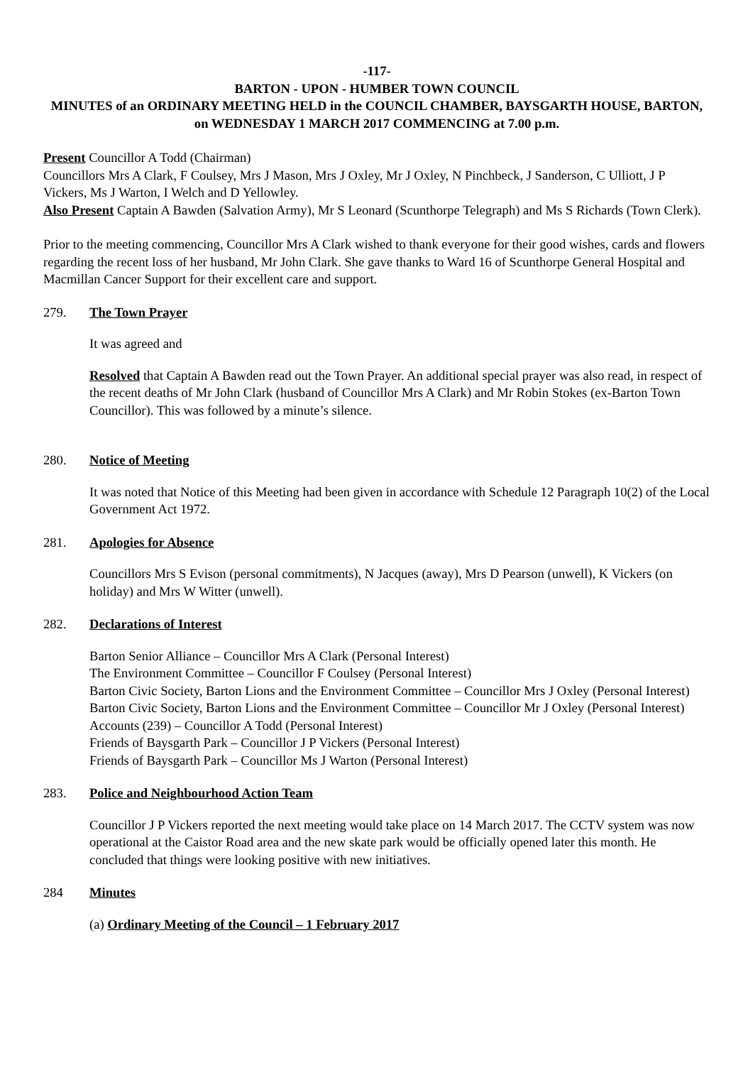-117-
BARTON - UPON - HUMBER TOWN COUNCIL
MINUTES of an ORDINARY MEETING HELD in the COUNCIL CHAMBER, BAYSGARTH HOUSE, BARTON, on WEDNESDAY 1 MARCH 2017 COMMENCING at 7.00 p.m.
Present Councillor A Todd (Chairman)
Councillors Mrs A Clark, F Coulsey, Mrs J Mason, Mrs J Oxley, Mr J Oxley, N Pinchbeck, J Sanderson, C Ulliott, J P Vickers, Ms J Warton, I Welch and D Yellowley.
Also Present Captain A Bawden (Salvation Army), Mr S Leonard (Scunthorpe Telegraph) and Ms S Richards (Town Clerk).
Prior to the meeting commencing, Councillor Mrs A Clark wished to thank everyone for their good wishes, cards and flowers regarding the recent loss of her husband, Mr John Clark. She gave thanks to Ward 16 of Scunthorpe General Hospital and Macmillan Cancer Support for their excellent care and support.
279. The Town Prayer
It was agreed and
Resolved that Captain A Bawden read out the Town Prayer. An additional special prayer was also read, in respect of the recent deaths of Mr John Clark (husband of Councillor Mrs A Clark) and Mr Robin Stokes (ex-Barton Town Councillor). This was followed by a minute’s silence.
280. Notice of Meeting
It was noted that Notice of this Meeting had been given in accordance with Schedule 12 Paragraph 10(2) of the Local Government Act 1972.
281. Apologies for Absence
Councillors Mrs S Evison (personal commitments), N Jacques (away), Mrs D Pearson (unwell), K Vickers (on holiday) and Mrs W Witter (unwell).
282. Declarations of Interest
Barton Senior Alliance – Councillor Mrs A Clark (Personal Interest)
The Environment Committee – Councillor F Coulsey (Personal Interest)
Barton Civic Society, Barton Lions and the Environment Committee – Councillor Mrs J Oxley (Personal Interest)
Barton Civic Society, Barton Lions and the Environment Committee – Councillor Mr J Oxley (Personal Interest)
Accounts (239) – Councillor A Todd (Personal Interest)
Friends of Baysgarth Park – Councillor J P Vickers (Personal Interest)
Friends of Baysgarth Park – Councillor Ms J Warton (Personal Interest)
283. Police and Neighbourhood Action Team
Councillor J P Vickers reported the next meeting would take place on 14 March 2017. The CCTV system was now operational at the Caistor Road area and the new skate park would be officially opened later this month. He concluded that things were looking positive with new initiatives.
284 Minutes
(a) Ordinary Meeting of the Council – 1 February 2017